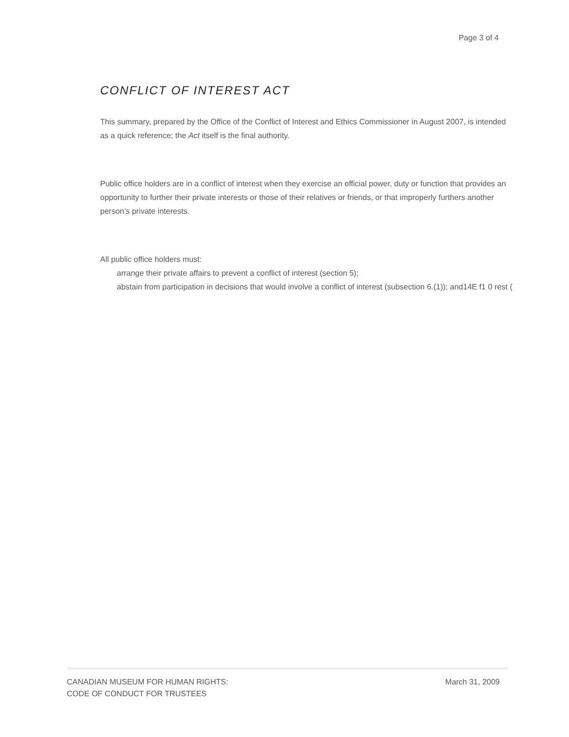Page 3 of 4
CONFLICT OF INTEREST ACT
This summary, prepared by the Office of the Conflict of Interest and Ethics Commissioner in August 2007, is intended as a quick reference; the Act itself is the final authority.
Public office holders are in a conflict of interest when they exercise an official power, duty or function that provides an opportunity to further their private interests or those of their relatives or friends, or that improperly furthers another person’s private interests.
All public office holders must:
arrange their private affairs to prevent a conflict of interest (section 5);
abstain from participation in decisions that would involve a conflict of interest (subsection 6.(1)); and14E f1 0 rest (
CANADIAN MUSEUM FOR HUMAN RIGHTS:
CODE OF CONDUCT FOR TRUSTEES
March 31, 2009